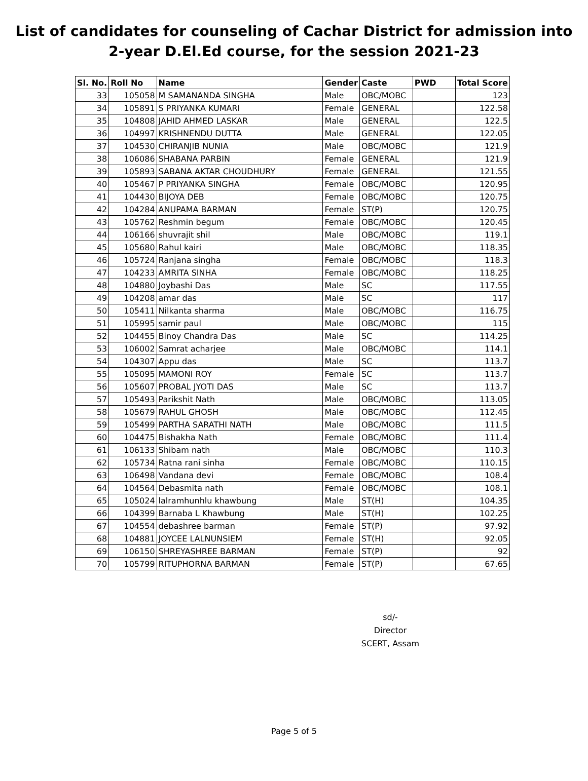List of candidates for counseling of Cachar District for admission into
2-year D.El.Ed course, for the session 2021-23
| Sl. No. | Roll No | Name | Gender | Caste | PWD | Total Score |
| --- | --- | --- | --- | --- | --- | --- |
| 33 | 105058 | M SAMANANDA SINGHA | Male | OBC/MOBC | | 123 |
| 34 | 105891 | S PRIYANKA KUMARI | Female | GENERAL | | 122.58 |
| 35 | 104808 | JAHID AHMED LASKAR | Male | GENERAL | | 122.5 |
| 36 | 104997 | KRISHNENDU DUTTA | Male | GENERAL | | 122.05 |
| 37 | 104530 | CHIRANJIB NUNIA | Male | OBC/MOBC | | 121.9 |
| 38 | 106086 | SHABANA PARBIN | Female | GENERAL | | 121.9 |
| 39 | 105893 | SABANA AKTAR CHOUDHURY | Female | GENERAL | | 121.55 |
| 40 | 105467 | P PRIYANKA SINGHA | Female | OBC/MOBC | | 120.95 |
| 41 | 104430 | BIJOYA DEB | Female | OBC/MOBC | | 120.75 |
| 42 | 104284 | ANUPAMA BARMAN | Female | ST(P) | | 120.75 |
| 43 | 105762 | Reshmin begum | Female | OBC/MOBC | | 120.45 |
| 44 | 106166 | shuvrajit shil | Male | OBC/MOBC | | 119.1 |
| 45 | 105680 | Rahul kairi | Male | OBC/MOBC | | 118.35 |
| 46 | 105724 | Ranjana singha | Female | OBC/MOBC | | 118.3 |
| 47 | 104233 | AMRITA SINHA | Female | OBC/MOBC | | 118.25 |
| 48 | 104880 | Joybashi Das | Male | SC | | 117.55 |
| 49 | 104208 | amar das | Male | SC | | 117 |
| 50 | 105411 | Nilkanta sharma | Male | OBC/MOBC | | 116.75 |
| 51 | 105995 | samir paul | Male | OBC/MOBC | | 115 |
| 52 | 104455 | Binoy Chandra Das | Male | SC | | 114.25 |
| 53 | 106002 | Samrat acharjee | Male | OBC/MOBC | | 114.1 |
| 54 | 104307 | Appu das | Male | SC | | 113.7 |
| 55 | 105095 | MAMONI ROY | Female | SC | | 113.7 |
| 56 | 105607 | PROBAL JYOTI DAS | Male | SC | | 113.7 |
| 57 | 105493 | Parikshit Nath | Male | OBC/MOBC | | 113.05 |
| 58 | 105679 | RAHUL GHOSH | Male | OBC/MOBC | | 112.45 |
| 59 | 105499 | PARTHA SARATHI NATH | Male | OBC/MOBC | | 111.5 |
| 60 | 104475 | Bishakha Nath | Female | OBC/MOBC | | 111.4 |
| 61 | 106133 | Shibam nath | Male | OBC/MOBC | | 110.3 |
| 62 | 105734 | Ratna rani sinha | Female | OBC/MOBC | | 110.15 |
| 63 | 106498 | Vandana devi | Female | OBC/MOBC | | 108.4 |
| 64 | 104564 | Debasmita nath | Female | OBC/MOBC | | 108.1 |
| 65 | 105024 | lalramhunhlu khawbung | Male | ST(H) | | 104.35 |
| 66 | 104399 | Barnaba L Khawbung | Male | ST(H) | | 102.25 |
| 67 | 104554 | debashree barman | Female | ST(P) | | 97.92 |
| 68 | 104881 | JOYCEE LALNUNSIEM | Female | ST(H) | | 92.05 |
| 69 | 106150 | SHREYASHREE BARMAN | Female | ST(P) | | 92 |
| 70 | 105799 | RITUPHORNA BARMAN | Female | ST(P) | | 67.65 |
sd/-
Director
SCERT, Assam
Page 5 of 5